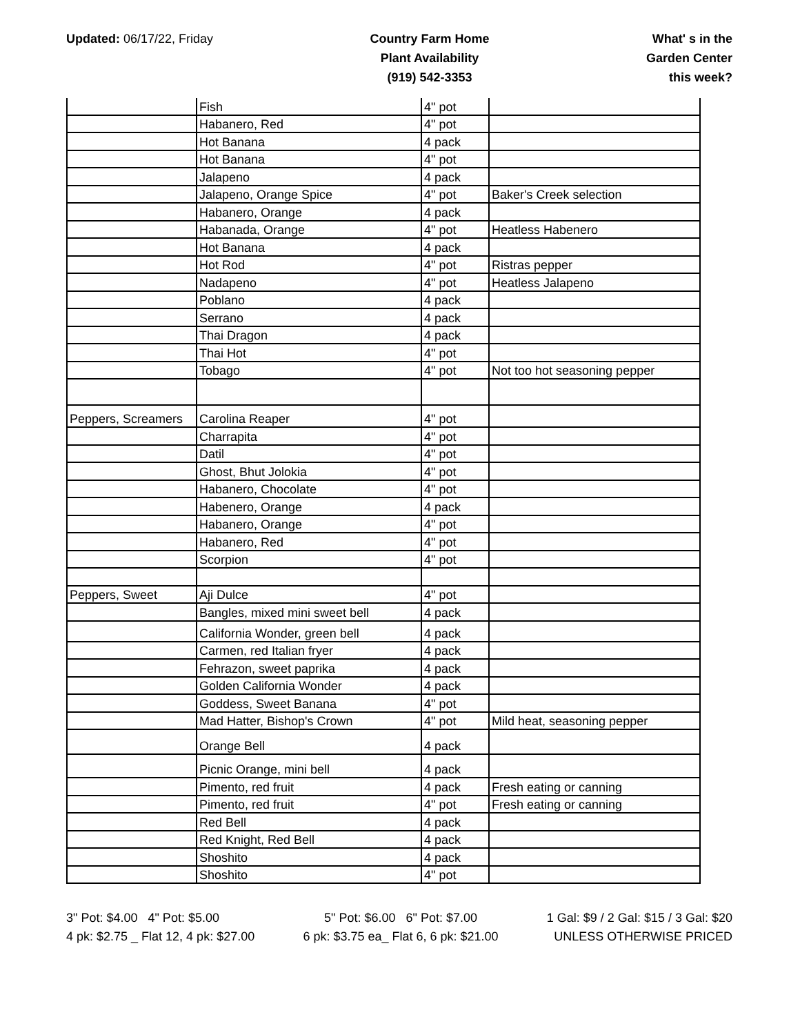Updated: 06/17/22, Friday Country Farm Home
Plant Availability
(919) 542-3353
What' s in the
Garden Center
this week?
| | Fish | 4" pot | |
| | Habanero, Red | 4" pot | |
| | Hot Banana | 4 pack | |
| | Hot Banana | 4" pot | |
| | Jalapeno | 4 pack | |
| | Jalapeno, Orange Spice | 4" pot | Baker's Creek selection |
| | Habanero, Orange | 4 pack | |
| | Habanada, Orange | 4" pot | Heatless Habenero |
| | Hot Banana | 4 pack | |
| | Hot Rod | 4" pot | Ristras pepper |
| | Nadapeno | 4" pot | Heatless Jalapeno |
| | Poblano | 4 pack | |
| | Serrano | 4 pack | |
| | Thai Dragon | 4 pack | |
| | Thai Hot | 4" pot | |
| | Tobago | 4" pot | Not too hot seasoning pepper |
| Peppers, Screamers | Carolina Reaper | 4" pot | |
| | Charrapita | 4" pot | |
| | Datil | 4" pot | |
| | Ghost, Bhut Jolokia | 4" pot | |
| | Habanero, Chocolate | 4" pot | |
| | Habenero, Orange | 4 pack | |
| | Habanero, Orange | 4" pot | |
| | Habanero, Red | 4" pot | |
| | Scorpion | 4" pot | |
| Peppers, Sweet | Aji Dulce | 4" pot | |
| | Bangles, mixed mini sweet bell | 4 pack | |
| | California Wonder, green bell | 4 pack | |
| | Carmen, red Italian fryer | 4 pack | |
| | Fehrazon, sweet paprika | 4 pack | |
| | Golden California Wonder | 4 pack | |
| | Goddess, Sweet Banana | 4" pot | |
| | Mad Hatter, Bishop's Crown | 4" pot | Mild heat, seasoning pepper |
| | Orange Bell | 4 pack | |
| | Picnic Orange, mini bell | 4 pack | |
| | Pimento, red fruit | 4 pack | Fresh eating or canning |
| | Pimento, red fruit | 4" pot | Fresh eating or canning |
| | Red Bell | 4 pack | |
| | Red Knight, Red Bell | 4 pack | |
| | Shoshito | 4 pack | |
| | Shoshito | 4" pot | |
3" Pot: $4.00 4" Pot: $5.00
4 pk: $2.75 _ Flat 12, 4 pk: $27.00
5" Pot: $6.00 6" Pot: $7.00
6 pk: $3.75 ea_ Flat 6, 6 pk: $21.00
1 Gal: $9 / 2 Gal: $15 / 3 Gal: $20
UNLESS OTHERWISE PRICED